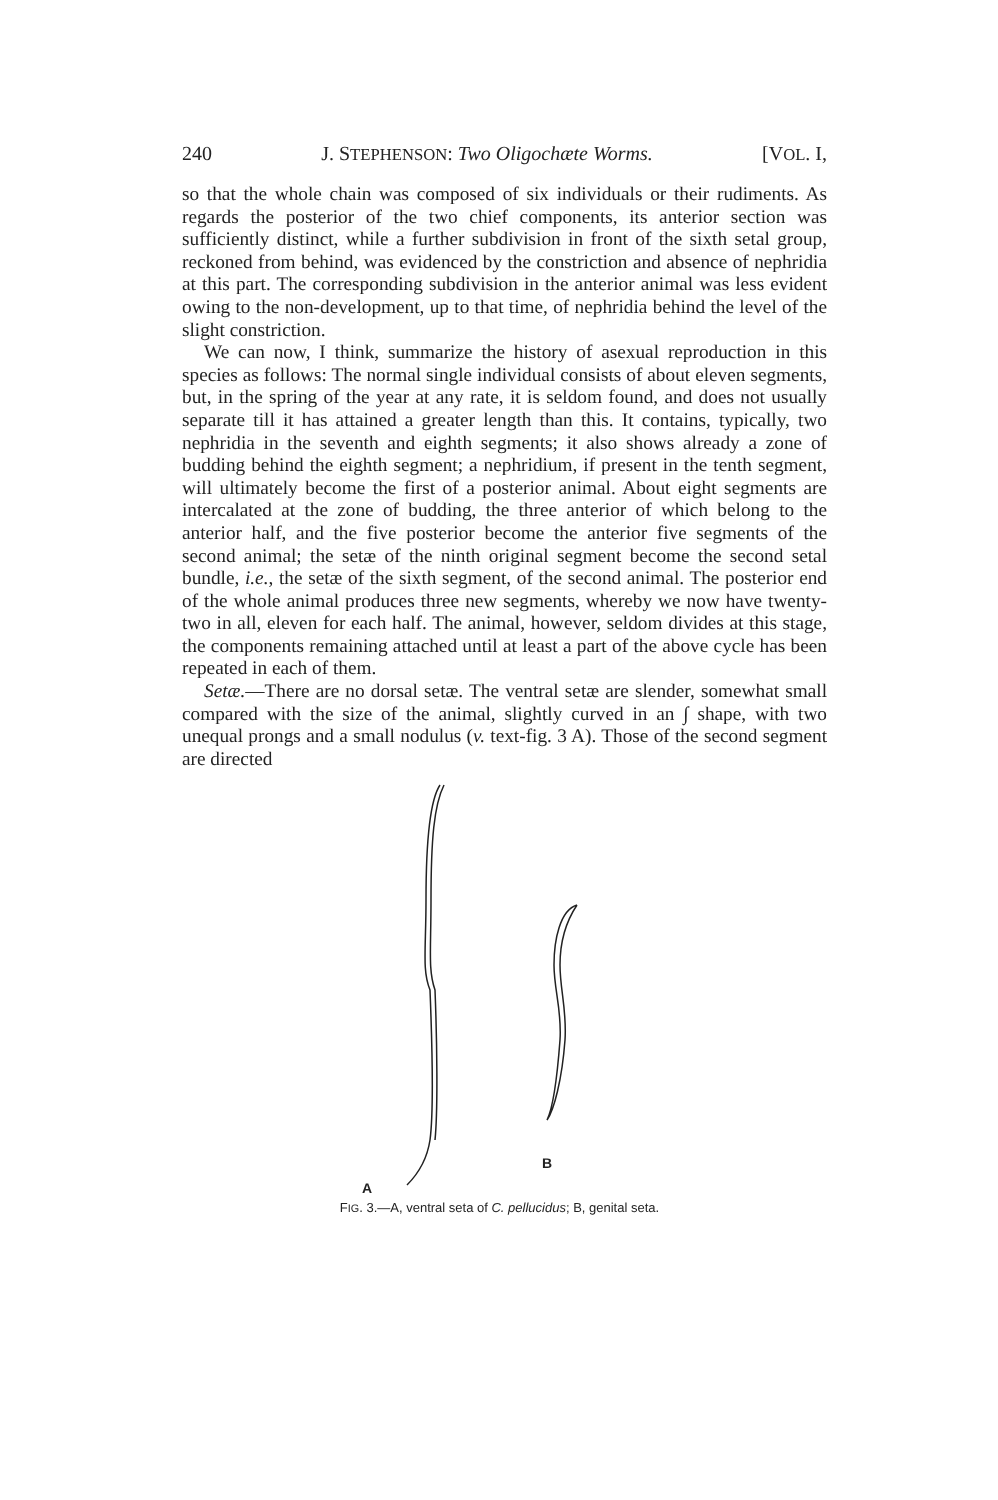240 J. STEPHENSON: Two Oligochæte Worms. [VOL. I,
so that the whole chain was composed of six individuals or their rudiments. As regards the posterior of the two chief components, its anterior section was sufficiently distinct, while a further subdivision in front of the sixth setal group, reckoned from behind, was evidenced by the constriction and absence of nephridia at this part. The corresponding subdivision in the anterior animal was less evident owing to the non-development, up to that time, of nephridia behind the level of the slight constriction.
We can now, I think, summarize the history of asexual reproduction in this species as follows: The normal single individual consists of about eleven segments, but, in the spring of the year at any rate, it is seldom found, and does not usually separate till it has attained a greater length than this. It contains, typically, two nephridia in the seventh and eighth segments; it also shows already a zone of budding behind the eighth segment; a nephridium, if present in the tenth segment, will ultimately become the first of a posterior animal. About eight segments are intercalated at the zone of budding, the three anterior of which belong to the anterior half, and the five posterior become the anterior five segments of the second animal; the setæ of the ninth original segment become the second setal bundle, i.e., the setæ of the sixth segment, of the second animal. The posterior end of the whole animal produces three new segments, whereby we now have twenty-two in all, eleven for each half. The animal, however, seldom divides at this stage, the components remaining attached until at least a part of the above cycle has been repeated in each of them.
Setæ.—There are no dorsal setæ. The ventral setæ are slender, somewhat small compared with the size of the animal, slightly curved in an ∫ shape, with two unequal prongs and a small nodulus (v. text-fig. 3 A). Those of the second segment are directed
B
A
FIG. 3.—A, ventral seta of C. pellucidus; B, genital seta.